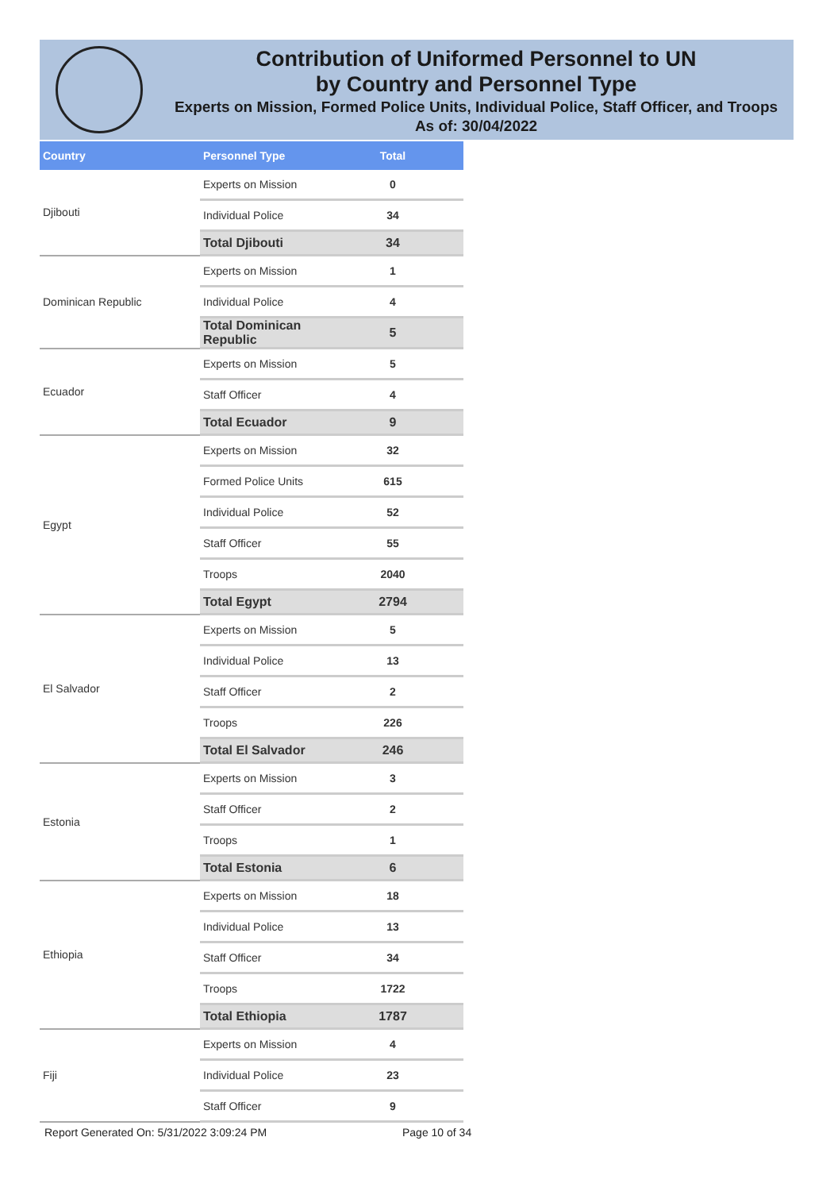Contribution of Uniformed Personnel to UN
by Country and Personnel Type
Experts on Mission, Formed Police Units, Individual Police, Staff Officer, and Troops
As of: 30/04/2022
| Country | Personnel Type | Total |
| --- | --- | --- |
| Djibouti | Experts on Mission | 0 |
| | Individual Police | 34 |
| | Total Djibouti | 34 |
| Dominican Republic | Experts on Mission | 1 |
| | Individual Police | 4 |
| | Total Dominican Republic | 5 |
| Ecuador | Experts on Mission | 5 |
| | Staff Officer | 4 |
| | Total Ecuador | 9 |
| Egypt | Experts on Mission | 32 |
| | Formed Police Units | 615 |
| | Individual Police | 52 |
| | Staff Officer | 55 |
| | Troops | 2040 |
| | Total Egypt | 2794 |
| El Salvador | Experts on Mission | 5 |
| | Individual Police | 13 |
| | Staff Officer | 2 |
| | Troops | 226 |
| | Total El Salvador | 246 |
| Estonia | Experts on Mission | 3 |
| | Staff Officer | 2 |
| | Troops | 1 |
| | Total Estonia | 6 |
| Ethiopia | Experts on Mission | 18 |
| | Individual Police | 13 |
| | Staff Officer | 34 |
| | Troops | 1722 |
| | Total Ethiopia | 1787 |
| Fiji | Experts on Mission | 4 |
| | Individual Police | 23 |
| | Staff Officer | 9 |
Report Generated On: 5/31/2022 3:09:24 PM
Page 10 of 34